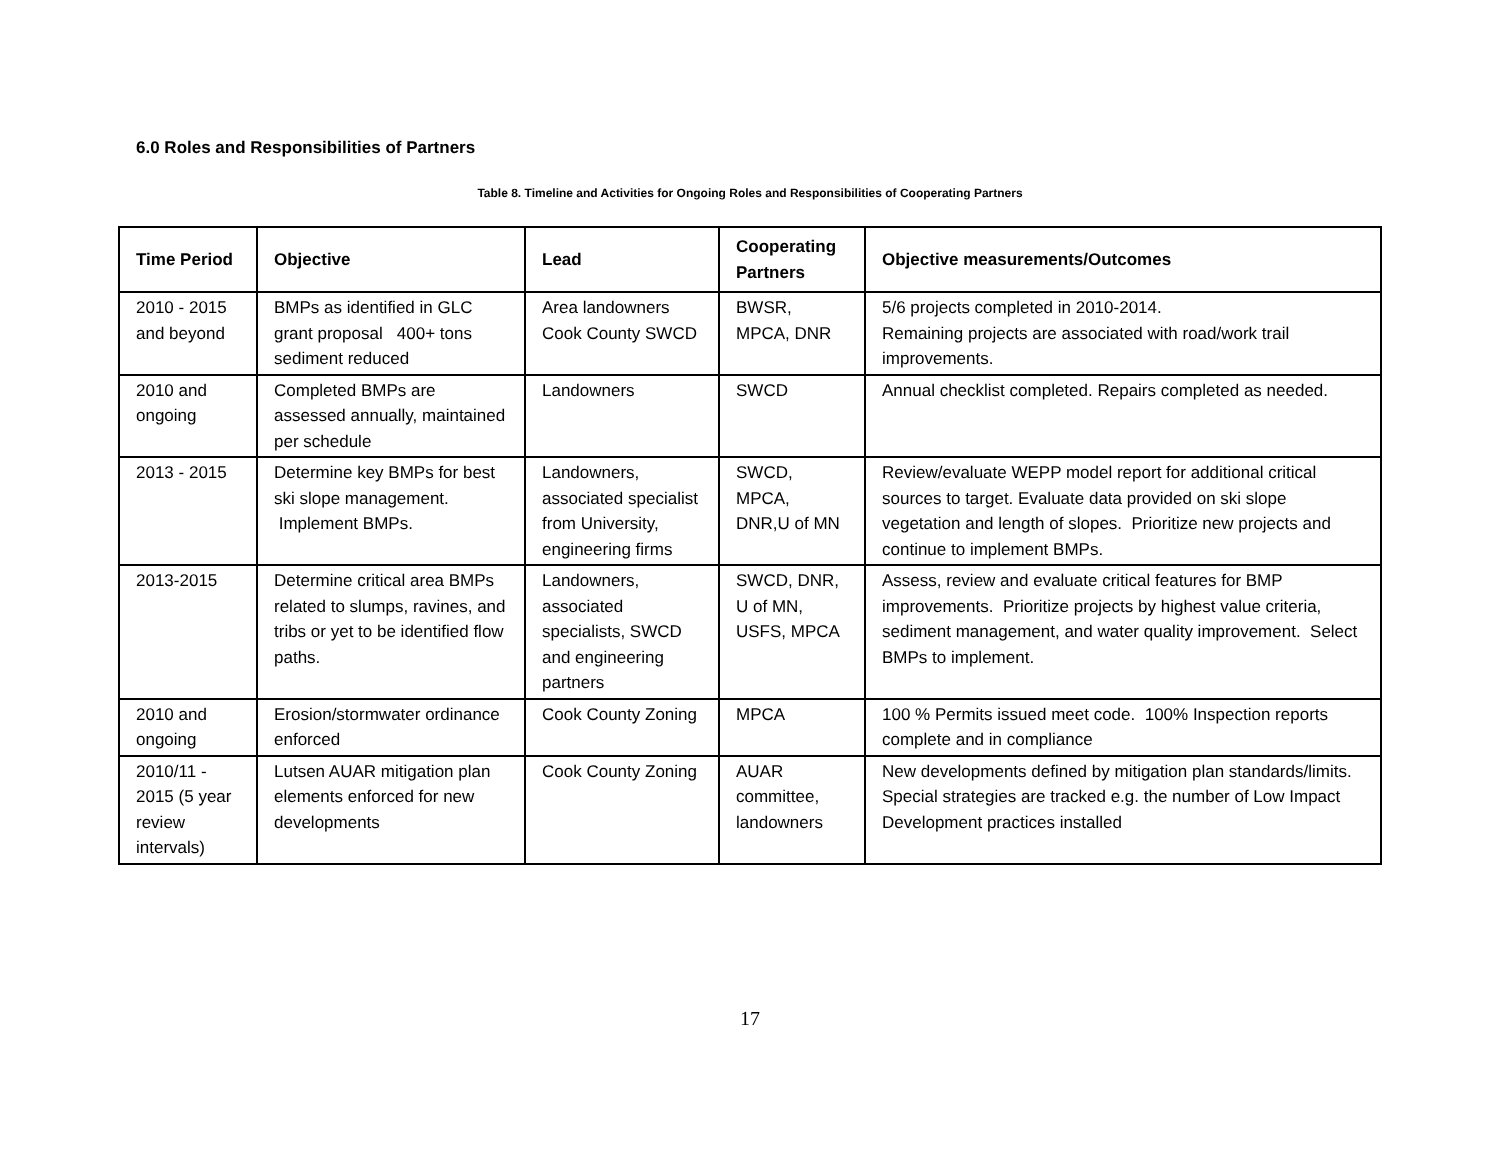6.0 Roles and Responsibilities of Partners
Table 8. Timeline and Activities for Ongoing Roles and Responsibilities of Cooperating Partners
| Time Period | Objective | Lead | Cooperating Partners | Objective measurements/Outcomes |
| --- | --- | --- | --- | --- |
| 2010 - 2015 and beyond | BMPs as identified in GLC grant proposal 400+ tons sediment reduced | Area landowners Cook County SWCD | BWSR, MPCA, DNR | 5/6 projects completed in 2010-2014. Remaining projects are associated with road/work trail improvements. |
| 2010 and ongoing | Completed BMPs are assessed annually, maintained per schedule | Landowners | SWCD | Annual checklist completed. Repairs completed as needed. |
| 2013 - 2015 | Determine key BMPs for best ski slope management. Implement BMPs. | Landowners, associated specialist from University, engineering firms | SWCD, MPCA, DNR,U of MN | Review/evaluate WEPP model report for additional critical sources to target. Evaluate data provided on ski slope vegetation and length of slopes. Prioritize new projects and continue to implement BMPs. |
| 2013-2015 | Determine critical area BMPs related to slumps, ravines, and tribs or yet to be identified flow paths. | Landowners, associated specialists, SWCD and engineering partners | SWCD, DNR, U of MN, USFS, MPCA | Assess, review and evaluate critical features for BMP improvements. Prioritize projects by highest value criteria, sediment management, and water quality improvement. Select BMPs to implement. |
| 2010 and ongoing | Erosion/stormwater ordinance enforced | Cook County Zoning | MPCA | 100 % Permits issued meet code. 100% Inspection reports complete and in compliance |
| 2010/11 - 2015 (5 year review intervals) | Lutsen AUAR mitigation plan elements enforced for new developments | Cook County Zoning | AUAR committee, landowners | New developments defined by mitigation plan standards/limits. Special strategies are tracked e.g. the number of Low Impact Development practices installed |
17